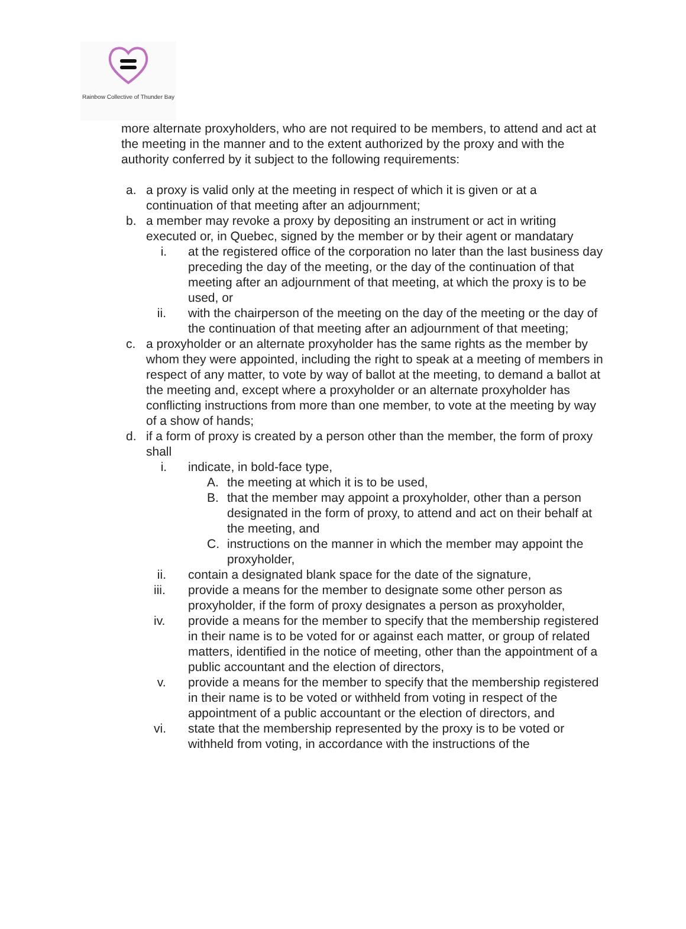Rainbow Collective of Thunder Bay
more alternate proxyholders, who are not required to be members, to attend and act at the meeting in the manner and to the extent authorized by the proxy and with the authority conferred by it subject to the following requirements:
a. a proxy is valid only at the meeting in respect of which it is given or at a continuation of that meeting after an adjournment;
b. a member may revoke a proxy by depositing an instrument or act in writing executed or, in Quebec, signed by the member or by their agent or mandatary
i. at the registered office of the corporation no later than the last business day preceding the day of the meeting, or the day of the continuation of that meeting after an adjournment of that meeting, at which the proxy is to be used, or
ii. with the chairperson of the meeting on the day of the meeting or the day of the continuation of that meeting after an adjournment of that meeting;
c. a proxyholder or an alternate proxyholder has the same rights as the member by whom they were appointed, including the right to speak at a meeting of members in respect of any matter, to vote by way of ballot at the meeting, to demand a ballot at the meeting and, except where a proxyholder or an alternate proxyholder has conflicting instructions from more than one member, to vote at the meeting by way of a show of hands;
d. if a form of proxy is created by a person other than the member, the form of proxy shall
i. indicate, in bold-face type,
A. the meeting at which it is to be used,
B. that the member may appoint a proxyholder, other than a person designated in the form of proxy, to attend and act on their behalf at the meeting, and
C. instructions on the manner in which the member may appoint the proxyholder,
ii. contain a designated blank space for the date of the signature,
iii. provide a means for the member to designate some other person as proxyholder, if the form of proxy designates a person as proxyholder,
iv. provide a means for the member to specify that the membership registered in their name is to be voted for or against each matter, or group of related matters, identified in the notice of meeting, other than the appointment of a public accountant and the election of directors,
v. provide a means for the member to specify that the membership registered in their name is to be voted or withheld from voting in respect of the appointment of a public accountant or the election of directors, and
vi. state that the membership represented by the proxy is to be voted or withheld from voting, in accordance with the instructions of the